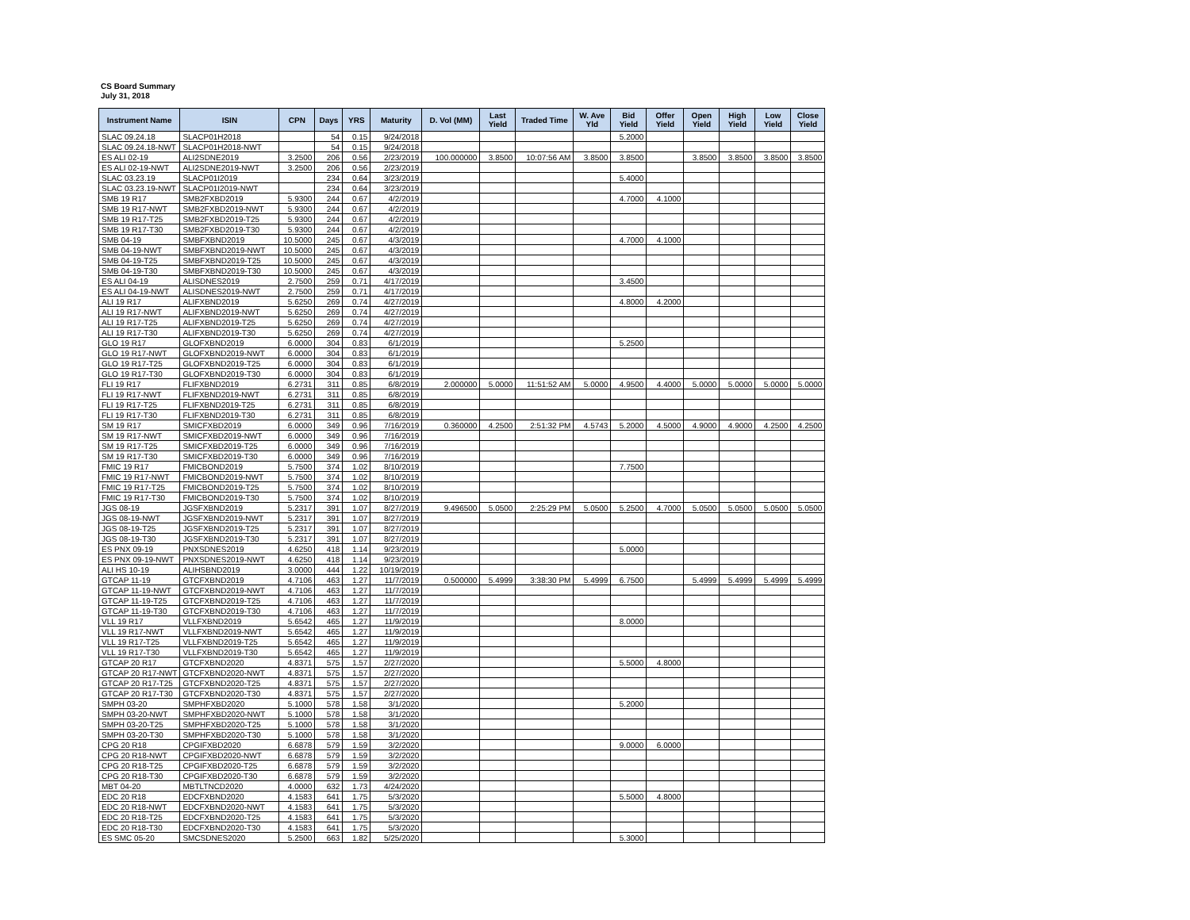CS Board Summary
July 31, 2018
| Instrument Name | ISIN | CPN | Days | YRS | Maturity | D. Vol (MM) | Last Yield | Traded Time | W. Ave Yld | Bid Yield | Offer Yield | Open Yield | High Yield | Low Yield | Close Yield |
| --- | --- | --- | --- | --- | --- | --- | --- | --- | --- | --- | --- | --- | --- | --- | --- |
| SLAC 09.24.18 | SLACP01H2018 | | 54 | 0.15 | 9/24/2018 | | | | | 5.2000 | | | | | |
| SLAC 09.24.18-NWT | SLACP01H2018-NWT | | 54 | 0.15 | 9/24/2018 | | | | | | | | | | |
| ES ALI 02-19 | ALI2SDNE2019 | 3.2500 | 206 | 0.56 | 2/23/2019 | 100.000000 | 3.8500 | 10:07:56 AM | 3.8500 | 3.8500 | | 3.8500 | 3.8500 | 3.8500 | 3.8500 |
| ES ALI 02-19-NWT | ALI2SDNE2019-NWT | 3.2500 | 206 | 0.56 | 2/23/2019 | | | | | | | | | | |
| SLAC 03.23.19 | SLACP01I2019 | | 234 | 0.64 | 3/23/2019 | | | | | 5.4000 | | | | | |
| SLAC 03.23.19-NWT | SLACP01I2019-NWT | | 234 | 0.64 | 3/23/2019 | | | | | | | | | | |
| SMB 19 R17 | SMB2FXBD2019 | 5.9300 | 244 | 0.67 | 4/2/2019 | | | | | 4.7000 | 4.1000 | | | | |
| SMB 19 R17-NWT | SMB2FXBD2019-NWT | 5.9300 | 244 | 0.67 | 4/2/2019 | | | | | | | | | | |
| SMB 19 R17-T25 | SMB2FXBD2019-T25 | 5.9300 | 244 | 0.67 | 4/2/2019 | | | | | | | | | | |
| SMB 19 R17-T30 | SMB2FXBD2019-T30 | 5.9300 | 244 | 0.67 | 4/2/2019 | | | | | | | | | | |
| SMB 04-19 | SMBFXBND2019 | 10.5000 | 245 | 0.67 | 4/3/2019 | | | | | 4.7000 | 4.1000 | | | | |
| SMB 04-19-NWT | SMBFXBND2019-NWT | 10.5000 | 245 | 0.67 | 4/3/2019 | | | | | | | | | | |
| SMB 04-19-T25 | SMBFXBND2019-T25 | 10.5000 | 245 | 0.67 | 4/3/2019 | | | | | | | | | | |
| SMB 04-19-T30 | SMBFXBND2019-T30 | 10.5000 | 245 | 0.67 | 4/3/2019 | | | | | | | | | | |
| ES ALI 04-19 | ALISDNES2019 | 2.7500 | 259 | 0.71 | 4/17/2019 | | | | | 3.4500 | | | | | |
| ES ALI 04-19-NWT | ALISDNES2019-NWT | 2.7500 | 259 | 0.71 | 4/17/2019 | | | | | | | | | | |
| ALI 19 R17 | ALIFXBND2019 | 5.6250 | 269 | 0.74 | 4/27/2019 | | | | | 4.8000 | 4.2000 | | | | |
| ALI 19 R17-NWT | ALIFXBND2019-NWT | 5.6250 | 269 | 0.74 | 4/27/2019 | | | | | | | | | | |
| ALI 19 R17-T25 | ALIFXBND2019-T25 | 5.6250 | 269 | 0.74 | 4/27/2019 | | | | | | | | | | |
| ALI 19 R17-T30 | ALIFXBND2019-T30 | 5.6250 | 269 | 0.74 | 4/27/2019 | | | | | | | | | | |
| GLO 19 R17 | GLOFXBND2019 | 6.0000 | 304 | 0.83 | 6/1/2019 | | | | | 5.2500 | | | | | |
| GLO 19 R17-NWT | GLOFXBND2019-NWT | 6.0000 | 304 | 0.83 | 6/1/2019 | | | | | | | | | | |
| GLO 19 R17-T25 | GLOFXBND2019-T25 | 6.0000 | 304 | 0.83 | 6/1/2019 | | | | | | | | | | |
| GLO 19 R17-T30 | GLOFXBND2019-T30 | 6.0000 | 304 | 0.83 | 6/1/2019 | | | | | | | | | | |
| FLI 19 R17 | FLIFXBND2019 | 6.2731 | 311 | 0.85 | 6/8/2019 | 2.000000 | 5.0000 | 11:51:52 AM | 5.0000 | 4.9500 | 4.4000 | 5.0000 | 5.0000 | 5.0000 | 5.0000 |
| FLI 19 R17-NWT | FLIFXBND2019-NWT | 6.2731 | 311 | 0.85 | 6/8/2019 | | | | | | | | | | |
| FLI 19 R17-T25 | FLIFXBND2019-T25 | 6.2731 | 311 | 0.85 | 6/8/2019 | | | | | | | | | | |
| FLI 19 R17-T30 | FLIFXBND2019-T30 | 6.2731 | 311 | 0.85 | 6/8/2019 | | | | | | | | | | |
| SM 19 R17 | SMICFXBD2019 | 6.0000 | 349 | 0.96 | 7/16/2019 | 0.360000 | 4.2500 | 2:51:32 PM | 4.5743 | 5.2000 | 4.5000 | 4.9000 | 4.9000 | 4.2500 | 4.2500 |
| SM 19 R17-NWT | SMICFXBD2019-NWT | 6.0000 | 349 | 0.96 | 7/16/2019 | | | | | | | | | | |
| SM 19 R17-T25 | SMICFXBD2019-T25 | 6.0000 | 349 | 0.96 | 7/16/2019 | | | | | | | | | | |
| SM 19 R17-T30 | SMICFXBD2019-T30 | 6.0000 | 349 | 0.96 | 7/16/2019 | | | | | | | | | | |
| FMIC 19 R17 | FMICBOND2019 | 5.7500 | 374 | 1.02 | 8/10/2019 | | | | | 7.7500 | | | | | |
| FMIC 19 R17-NWT | FMICBOND2019-NWT | 5.7500 | 374 | 1.02 | 8/10/2019 | | | | | | | | | | |
| FMIC 19 R17-T25 | FMICBOND2019-T25 | 5.7500 | 374 | 1.02 | 8/10/2019 | | | | | | | | | | |
| FMIC 19 R17-T30 | FMICBOND2019-T30 | 5.7500 | 374 | 1.02 | 8/10/2019 | | | | | | | | | | |
| JGS 08-19 | JGSFXBND2019 | 5.2317 | 391 | 1.07 | 8/27/2019 | 9.496500 | 5.0500 | 2:25:29 PM | 5.0500 | 5.2500 | 4.7000 | 5.0500 | 5.0500 | 5.0500 | 5.0500 |
| JGS 08-19-NWT | JGSFXBND2019-NWT | 5.2317 | 391 | 1.07 | 8/27/2019 | | | | | | | | | | |
| JGS 08-19-T25 | JGSFXBND2019-T25 | 5.2317 | 391 | 1.07 | 8/27/2019 | | | | | | | | | | |
| JGS 08-19-T30 | JGSFXBND2019-T30 | 5.2317 | 391 | 1.07 | 8/27/2019 | | | | | | | | | | |
| ES PNX 09-19 | PNXSDNES2019 | 4.6250 | 418 | 1.14 | 9/23/2019 | | | | | 5.0000 | | | | | |
| ES PNX 09-19-NWT | PNXSDNES2019-NWT | 4.6250 | 418 | 1.14 | 9/23/2019 | | | | | | | | | | |
| ALI HS 10-19 | ALIHSBND2019 | 3.0000 | 444 | 1.22 | 10/19/2019 | | | | | | | | | | |
| GTCAP 11-19 | GTCFXBND2019 | 4.7106 | 463 | 1.27 | 11/7/2019 | 0.500000 | 5.4999 | 3:38:30 PM | 5.4999 | 6.7500 | | 5.4999 | 5.4999 | 5.4999 | 5.4999 |
| GTCAP 11-19-NWT | GTCFXBND2019-NWT | 4.7106 | 463 | 1.27 | 11/7/2019 | | | | | | | | | | |
| GTCAP 11-19-T25 | GTCFXBND2019-T25 | 4.7106 | 463 | 1.27 | 11/7/2019 | | | | | | | | | | |
| GTCAP 11-19-T30 | GTCFXBND2019-T30 | 4.7106 | 463 | 1.27 | 11/7/2019 | | | | | | | | | | |
| VLL 19 R17 | VLLFXBND2019 | 5.6542 | 465 | 1.27 | 11/9/2019 | | | | | 8.0000 | | | | | |
| VLL 19 R17-NWT | VLLFXBND2019-NWT | 5.6542 | 465 | 1.27 | 11/9/2019 | | | | | | | | | | |
| VLL 19 R17-T25 | VLLFXBND2019-T25 | 5.6542 | 465 | 1.27 | 11/9/2019 | | | | | | | | | | |
| VLL 19 R17-T30 | VLLFXBND2019-T30 | 5.6542 | 465 | 1.27 | 11/9/2019 | | | | | | | | | | |
| GTCAP 20 R17 | GTCFXBND2020 | 4.8371 | 575 | 1.57 | 2/27/2020 | | | | | 5.5000 | 4.8000 | | | | |
| GTCAP 20 R17-NWT | GTCFXBND2020-NWT | 4.8371 | 575 | 1.57 | 2/27/2020 | | | | | | | | | | |
| GTCAP 20 R17-T25 | GTCFXBND2020-T25 | 4.8371 | 575 | 1.57 | 2/27/2020 | | | | | | | | | | |
| GTCAP 20 R17-T30 | GTCFXBND2020-T30 | 4.8371 | 575 | 1.57 | 2/27/2020 | | | | | | | | | | |
| SMPH 03-20 | SMPHFXBD2020 | 5.1000 | 578 | 1.58 | 3/1/2020 | | | | | 5.2000 | | | | | |
| SMPH 03-20-NWT | SMPHFXBD2020-NWT | 5.1000 | 578 | 1.58 | 3/1/2020 | | | | | | | | | | |
| SMPH 03-20-T25 | SMPHFXBD2020-T25 | 5.1000 | 578 | 1.58 | 3/1/2020 | | | | | | | | | | |
| SMPH 03-20-T30 | SMPHFXBD2020-T30 | 5.1000 | 578 | 1.58 | 3/1/2020 | | | | | | | | | | |
| CPG 20 R18 | CPGIFXBD2020 | 6.6878 | 579 | 1.59 | 3/2/2020 | | | | | 9.0000 | 6.0000 | | | | |
| CPG 20 R18-NWT | CPGIFXBD2020-NWT | 6.6878 | 579 | 1.59 | 3/2/2020 | | | | | | | | | | |
| CPG 20 R18-T25 | CPGIFXBD2020-T25 | 6.6878 | 579 | 1.59 | 3/2/2020 | | | | | | | | | | |
| CPG 20 R18-T30 | CPGIFXBD2020-T30 | 6.6878 | 579 | 1.59 | 3/2/2020 | | | | | | | | | | |
| MBT 04-20 | MBTLTNCD2020 | 4.0000 | 632 | 1.73 | 4/24/2020 | | | | | | | | | | |
| EDC 20 R18 | EDCFXBND2020 | 4.1583 | 641 | 1.75 | 5/3/2020 | | | | | 5.5000 | 4.8000 | | | | |
| EDC 20 R18-NWT | EDCFXBND2020-NWT | 4.1583 | 641 | 1.75 | 5/3/2020 | | | | | | | | | | |
| EDC 20 R18-T25 | EDCFXBND2020-T25 | 4.1583 | 641 | 1.75 | 5/3/2020 | | | | | | | | | | |
| EDC 20 R18-T30 | EDCFXBND2020-T30 | 4.1583 | 641 | 1.75 | 5/3/2020 | | | | | | | | | | |
| ES SMC 05-20 | SMCSDNES2020 | 5.2500 | 663 | 1.82 | 5/25/2020 | | | | | 5.3000 | | | | | |